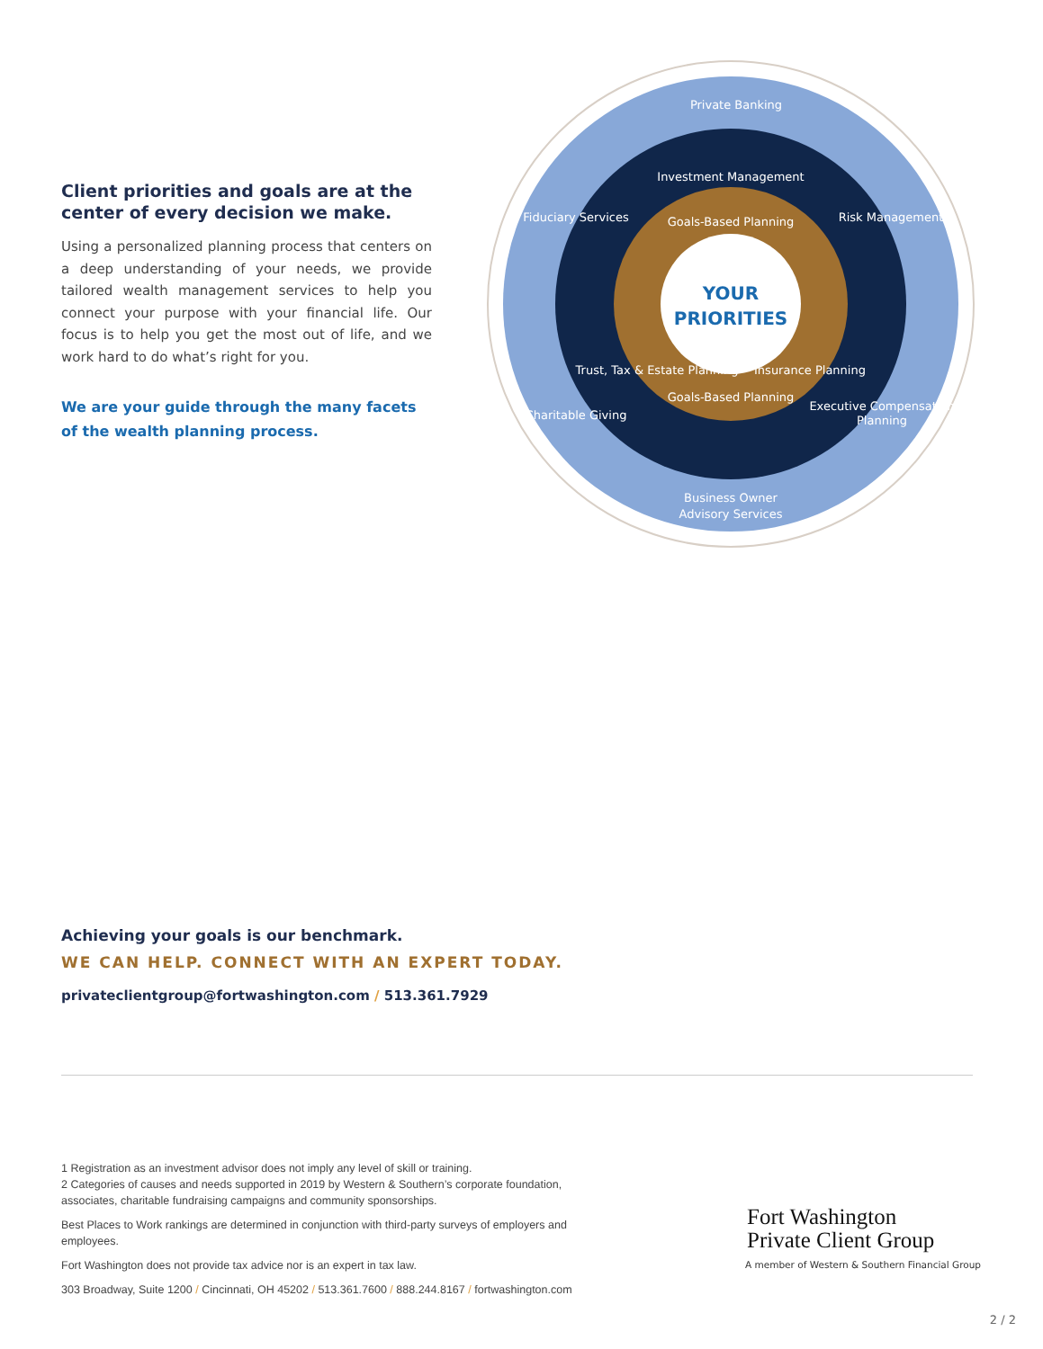Client priorities and goals are at the center of every decision we make.
Using a personalized planning process that centers on a deep understanding of your needs, we provide tailored wealth management services to help you connect your purpose with your financial life. Our focus is to help you get the most out of life, and we work hard to do what’s right for you.
We are your guide through the many facets of the wealth planning process.
YOUR
PRIORITIES
Private Banking
Investment Management
Goals-Based Planning
Goals-Based Planning
Trust, Tax & Estate Planning
Insurance Planning
Fiduciary Services
Risk Management
Charitable Giving
Executive Compensation
Planning
Business Owner
Advisory Services
Achieving your goals is our benchmark.
WE CAN HELP. CONNECT WITH AN EXPERT TODAY.
privateclientgroup@fortwashington.com / 513.361.7929
1 Registration as an investment advisor does not imply any level of skill or training.
2 Categories of causes and needs supported in 2019 by Western & Southern’s corporate foundation, associates, charitable fundraising campaigns and community sponsorships.
Best Places to Work rankings are determined in conjunction with third-party surveys of employers and employees.
Fort Washington does not provide tax advice nor is an expert in tax law.
303 Broadway, Suite 1200 / Cincinnati, OH 45202 / 513.361.7600 / 888.244.8167 / fortwashington.com
Fort Washington
Private Client Group
A member of Western & Southern Financial Group
2 / 2